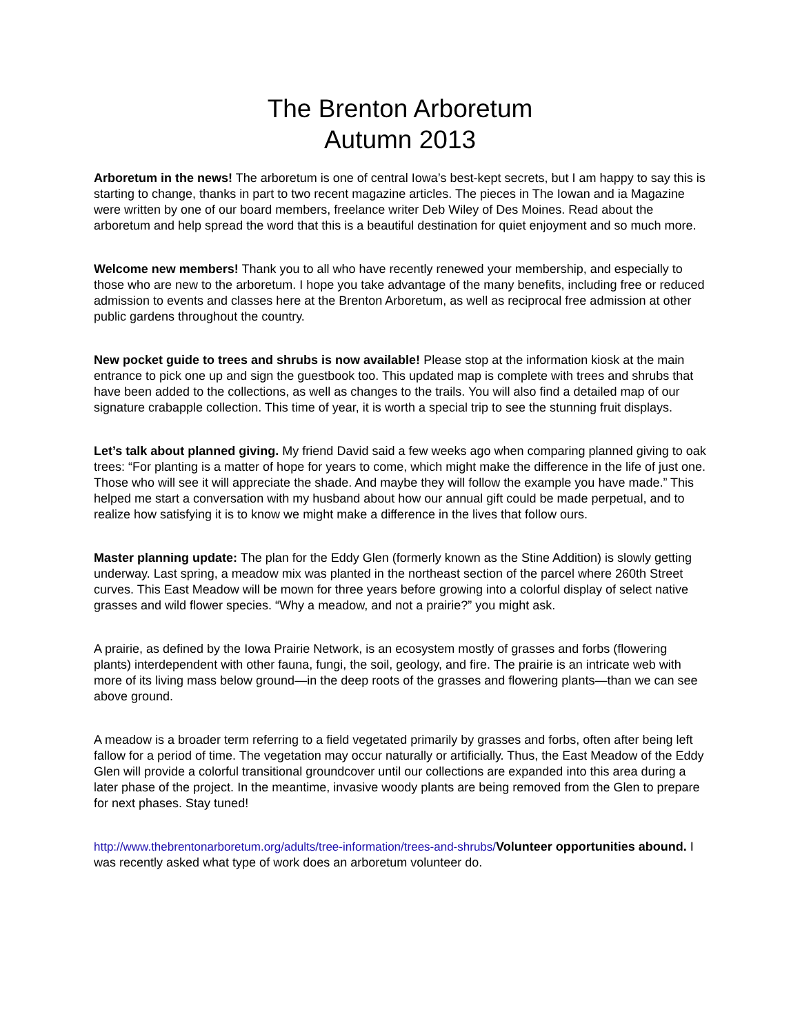The Brenton Arboretum
Autumn 2013
Arboretum in the news! The arboretum is one of central Iowa’s best-kept secrets, but I am happy to say this is starting to change, thanks in part to two recent magazine articles. The pieces in The Iowan and ia Magazine were written by one of our board members, freelance writer Deb Wiley of Des Moines. Read about the arboretum and help spread the word that this is a beautiful destination for quiet enjoyment and so much more.
Welcome new members! Thank you to all who have recently renewed your membership, and especially to those who are new to the arboretum. I hope you take advantage of the many benefits, including free or reduced admission to events and classes here at the Brenton Arboretum, as well as reciprocal free admission at other public gardens throughout the country.
New pocket guide to trees and shrubs is now available! Please stop at the information kiosk at the main entrance to pick one up and sign the guestbook too. This updated map is complete with trees and shrubs that have been added to the collections, as well as changes to the trails. You will also find a detailed map of our signature crabapple collection. This time of year, it is worth a special trip to see the stunning fruit displays.
Let’s talk about planned giving. My friend David said a few weeks ago when comparing planned giving to oak trees: “For planting is a matter of hope for years to come, which might make the difference in the life of just one. Those who will see it will appreciate the shade. And maybe they will follow the example you have made.” This helped me start a conversation with my husband about how our annual gift could be made perpetual, and to realize how satisfying it is to know we might make a difference in the lives that follow ours.
Master planning update: The plan for the Eddy Glen (formerly known as the Stine Addition) is slowly getting underway. Last spring, a meadow mix was planted in the northeast section of the parcel where 260th Street curves. This East Meadow will be mown for three years before growing into a colorful display of select native grasses and wild flower species. “Why a meadow, and not a prairie?” you might ask.
A prairie, as defined by the Iowa Prairie Network, is an ecosystem mostly of grasses and forbs (flowering plants) interdependent with other fauna, fungi, the soil, geology, and fire. The prairie is an intricate web with more of its living mass below ground—in the deep roots of the grasses and flowering plants—than we can see above ground.
A meadow is a broader term referring to a field vegetated primarily by grasses and forbs, often after being left fallow for a period of time. The vegetation may occur naturally or artificially. Thus, the East Meadow of the Eddy Glen will provide a colorful transitional groundcover until our collections are expanded into this area during a later phase of the project. In the meantime, invasive woody plants are being removed from the Glen to prepare for next phases. Stay tuned!
http://www.thebrentonarboretum.org/adults/tree-information/trees-and-shrubs/Volunteer opportunities abound. I was recently asked what type of work does an arboretum volunteer do.